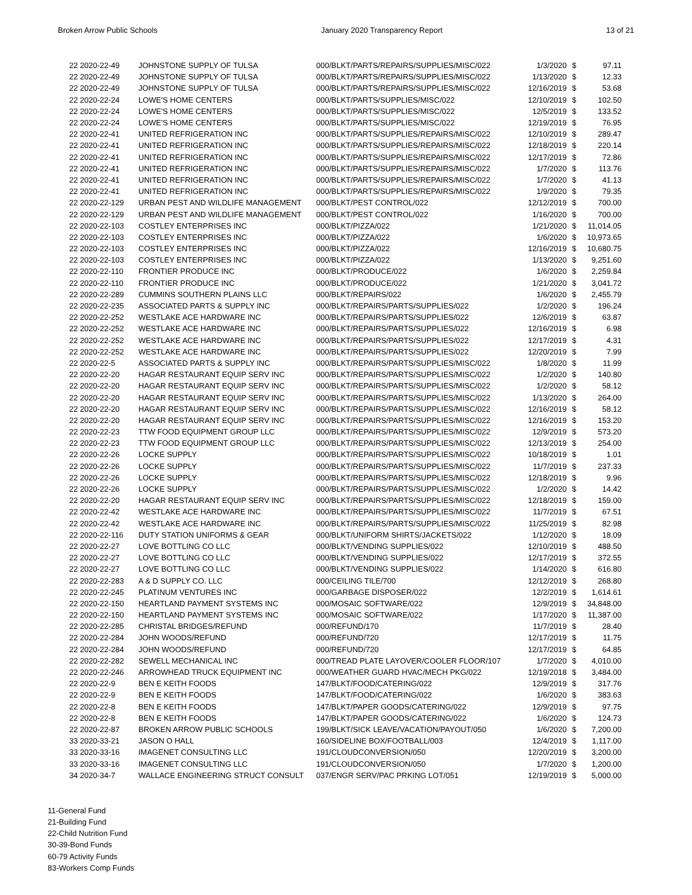Broken Arrow Public Schools January 2020 Transparency Report 13 of 21
| 22 2020-22-49 | JOHNSTONE SUPPLY OF TULSA | 000/BLKT/PARTS/REPAIRS/SUPPLIES/MISC/022 | 1/3/2020 | $ | 97.11 |
| 22 2020-22-49 | JOHNSTONE SUPPLY OF TULSA | 000/BLKT/PARTS/REPAIRS/SUPPLIES/MISC/022 | 1/13/2020 | $ | 12.33 |
| 22 2020-22-49 | JOHNSTONE SUPPLY OF TULSA | 000/BLKT/PARTS/REPAIRS/SUPPLIES/MISC/022 | 12/16/2019 | $ | 53.68 |
| 22 2020-22-24 | LOWE'S HOME CENTERS | 000/BLKT/PARTS/SUPPLIES/MISC/022 | 12/10/2019 | $ | 102.50 |
| 22 2020-22-24 | LOWE'S HOME CENTERS | 000/BLKT/PARTS/SUPPLIES/MISC/022 | 12/5/2019 | $ | 133.52 |
| 22 2020-22-24 | LOWE'S HOME CENTERS | 000/BLKT/PARTS/SUPPLIES/MISC/022 | 12/19/2019 | $ | 76.95 |
| 22 2020-22-41 | UNITED REFRIGERATION INC | 000/BLKT/PARTS/SUPPLIES/REPAIRS/MISC/022 | 12/10/2019 | $ | 289.47 |
| 22 2020-22-41 | UNITED REFRIGERATION INC | 000/BLKT/PARTS/SUPPLIES/REPAIRS/MISC/022 | 12/18/2019 | $ | 220.14 |
| 22 2020-22-41 | UNITED REFRIGERATION INC | 000/BLKT/PARTS/SUPPLIES/REPAIRS/MISC/022 | 12/17/2019 | $ | 72.86 |
| 22 2020-22-41 | UNITED REFRIGERATION INC | 000/BLKT/PARTS/SUPPLIES/REPAIRS/MISC/022 | 1/7/2020 | $ | 113.76 |
| 22 2020-22-41 | UNITED REFRIGERATION INC | 000/BLKT/PARTS/SUPPLIES/REPAIRS/MISC/022 | 1/7/2020 | $ | 41.13 |
| 22 2020-22-41 | UNITED REFRIGERATION INC | 000/BLKT/PARTS/SUPPLIES/REPAIRS/MISC/022 | 1/9/2020 | $ | 79.35 |
| 22 2020-22-129 | URBAN PEST AND WILDLIFE MANAGEMENT | 000/BLKT/PEST CONTROL/022 | 12/12/2019 | $ | 700.00 |
| 22 2020-22-129 | URBAN PEST AND WILDLIFE MANAGEMENT | 000/BLKT/PEST CONTROL/022 | 1/16/2020 | $ | 700.00 |
| 22 2020-22-103 | COSTLEY ENTERPRISES INC | 000/BLKT/PIZZA/022 | 1/21/2020 | $ | 11,014.05 |
| 22 2020-22-103 | COSTLEY ENTERPRISES INC | 000/BLKT/PIZZA/022 | 1/6/2020 | $ | 10,973.65 |
| 22 2020-22-103 | COSTLEY ENTERPRISES INC | 000/BLKT/PIZZA/022 | 12/16/2019 | $ | 10,680.75 |
| 22 2020-22-103 | COSTLEY ENTERPRISES INC | 000/BLKT/PIZZA/022 | 1/13/2020 | $ | 9,251.60 |
| 22 2020-22-110 | FRONTIER PRODUCE INC | 000/BLKT/PRODUCE/022 | 1/6/2020 | $ | 2,259.84 |
| 22 2020-22-110 | FRONTIER PRODUCE INC | 000/BLKT/PRODUCE/022 | 1/21/2020 | $ | 3,041.72 |
| 22 2020-22-289 | CUMMINS SOUTHERN PLAINS LLC | 000/BLKT/REPAIRS/022 | 1/6/2020 | $ | 2,455.79 |
| 22 2020-22-235 | ASSOCIATED PARTS & SUPPLY INC | 000/BLKT/REPAIRS/PARTS/SUPPLIES/022 | 1/2/2020 | $ | 196.24 |
| 22 2020-22-252 | WESTLAKE ACE HARDWARE INC | 000/BLKT/REPAIRS/PARTS/SUPPLIES/022 | 12/6/2019 | $ | 63.87 |
| 22 2020-22-252 | WESTLAKE ACE HARDWARE INC | 000/BLKT/REPAIRS/PARTS/SUPPLIES/022 | 12/16/2019 | $ | 6.98 |
| 22 2020-22-252 | WESTLAKE ACE HARDWARE INC | 000/BLKT/REPAIRS/PARTS/SUPPLIES/022 | 12/17/2019 | $ | 4.31 |
| 22 2020-22-252 | WESTLAKE ACE HARDWARE INC | 000/BLKT/REPAIRS/PARTS/SUPPLIES/022 | 12/20/2019 | $ | 7.99 |
| 22 2020-22-5 | ASSOCIATED PARTS & SUPPLY INC | 000/BLKT/REPAIRS/PARTS/SUPPLIES/MISC/022 | 1/8/2020 | $ | 11.99 |
| 22 2020-22-20 | HAGAR RESTAURANT EQUIP SERV INC | 000/BLKT/REPAIRS/PARTS/SUPPLIES/MISC/022 | 1/2/2020 | $ | 140.80 |
| 22 2020-22-20 | HAGAR RESTAURANT EQUIP SERV INC | 000/BLKT/REPAIRS/PARTS/SUPPLIES/MISC/022 | 1/2/2020 | $ | 58.12 |
| 22 2020-22-20 | HAGAR RESTAURANT EQUIP SERV INC | 000/BLKT/REPAIRS/PARTS/SUPPLIES/MISC/022 | 1/13/2020 | $ | 264.00 |
| 22 2020-22-20 | HAGAR RESTAURANT EQUIP SERV INC | 000/BLKT/REPAIRS/PARTS/SUPPLIES/MISC/022 | 12/16/2019 | $ | 58.12 |
| 22 2020-22-20 | HAGAR RESTAURANT EQUIP SERV INC | 000/BLKT/REPAIRS/PARTS/SUPPLIES/MISC/022 | 12/16/2019 | $ | 153.20 |
| 22 2020-22-23 | TTW FOOD EQUIPMENT GROUP LLC | 000/BLKT/REPAIRS/PARTS/SUPPLIES/MISC/022 | 12/9/2019 | $ | 573.20 |
| 22 2020-22-23 | TTW FOOD EQUIPMENT GROUP LLC | 000/BLKT/REPAIRS/PARTS/SUPPLIES/MISC/022 | 12/13/2019 | $ | 254.00 |
| 22 2020-22-26 | LOCKE SUPPLY | 000/BLKT/REPAIRS/PARTS/SUPPLIES/MISC/022 | 10/18/2019 | $ | 1.01 |
| 22 2020-22-26 | LOCKE SUPPLY | 000/BLKT/REPAIRS/PARTS/SUPPLIES/MISC/022 | 11/7/2019 | $ | 237.33 |
| 22 2020-22-26 | LOCKE SUPPLY | 000/BLKT/REPAIRS/PARTS/SUPPLIES/MISC/022 | 12/18/2019 | $ | 9.96 |
| 22 2020-22-26 | LOCKE SUPPLY | 000/BLKT/REPAIRS/PARTS/SUPPLIES/MISC/022 | 1/2/2020 | $ | 14.42 |
| 22 2020-22-20 | HAGAR RESTAURANT EQUIP SERV INC | 000/BLKT/REPAIRS/PARTS/SUPPLIES/MISC/022 | 12/18/2019 | $ | 159.00 |
| 22 2020-22-42 | WESTLAKE ACE HARDWARE INC | 000/BLKT/REPAIRS/PARTS/SUPPLIES/MISC/022 | 11/7/2019 | $ | 67.51 |
| 22 2020-22-42 | WESTLAKE ACE HARDWARE INC | 000/BLKT/REPAIRS/PARTS/SUPPLIES/MISC/022 | 11/25/2019 | $ | 82.98 |
| 22 2020-22-116 | DUTY STATION UNIFORMS & GEAR | 000/BLKT/UNIFORM SHIRTS/JACKETS/022 | 1/12/2020 | $ | 18.09 |
| 22 2020-22-27 | LOVE BOTTLING CO LLC | 000/BLKT/VENDING SUPPLIES/022 | 12/10/2019 | $ | 488.50 |
| 22 2020-22-27 | LOVE BOTTLING CO LLC | 000/BLKT/VENDING SUPPLIES/022 | 12/17/2019 | $ | 372.55 |
| 22 2020-22-27 | LOVE BOTTLING CO LLC | 000/BLKT/VENDING SUPPLIES/022 | 1/14/2020 | $ | 616.80 |
| 22 2020-22-283 | A & D SUPPLY CO. LLC | 000/CEILING TILE/700 | 12/12/2019 | $ | 268.80 |
| 22 2020-22-245 | PLATINUM VENTURES INC | 000/GARBAGE DISPOSER/022 | 12/2/2019 | $ | 1,614.61 |
| 22 2020-22-150 | HEARTLAND PAYMENT SYSTEMS INC | 000/MOSAIC SOFTWARE/022 | 12/9/2019 | $ | 34,848.00 |
| 22 2020-22-150 | HEARTLAND PAYMENT SYSTEMS INC | 000/MOSAIC SOFTWARE/022 | 1/17/2020 | $ | 11,387.00 |
| 22 2020-22-285 | CHRISTAL BRIDGES/REFUND | 000/REFUND/170 | 11/7/2019 | $ | 28.40 |
| 22 2020-22-284 | JOHN WOODS/REFUND | 000/REFUND/720 | 12/17/2019 | $ | 11.75 |
| 22 2020-22-284 | JOHN WOODS/REFUND | 000/REFUND/720 | 12/17/2019 | $ | 64.85 |
| 22 2020-22-282 | SEWELL MECHANICAL INC | 000/TREAD PLATE LAYOVER/COOLER FLOOR/107 | 1/7/2020 | $ | 4,010.00 |
| 22 2020-22-246 | ARROWHEAD TRUCK EQUIPMENT INC | 000/WEATHER GUARD HVAC/MECH PKG/022 | 12/19/2018 | $ | 3,484.00 |
| 22 2020-22-9 | BEN E KEITH FOODS | 147/BLKT/FOOD/CATERING/022 | 12/9/2019 | $ | 317.76 |
| 22 2020-22-9 | BEN E KEITH FOODS | 147/BLKT/FOOD/CATERING/022 | 1/6/2020 | $ | 383.63 |
| 22 2020-22-8 | BEN E KEITH FOODS | 147/BLKT/PAPER GOODS/CATERING/022 | 12/9/2019 | $ | 97.75 |
| 22 2020-22-8 | BEN E KEITH FOODS | 147/BLKT/PAPER GOODS/CATERING/022 | 1/6/2020 | $ | 124.73 |
| 22 2020-22-87 | BROKEN ARROW PUBLIC SCHOOLS | 199/BLKT/SICK LEAVE/VACATION/PAYOUT/050 | 1/6/2020 | $ | 7,200.00 |
| 33 2020-33-21 | JASON O HALL | 160/SIDELINE BOX/FOOTBALL/003 | 12/4/2019 | $ | 1,117.00 |
| 33 2020-33-16 | IMAGENET CONSULTING LLC | 191/CLOUDCONVERSION/050 | 12/20/2019 | $ | 3,200.00 |
| 33 2020-33-16 | IMAGENET CONSULTING LLC | 191/CLOUDCONVERSION/050 | 1/7/2020 | $ | 1,200.00 |
| 34 2020-34-7 | WALLACE ENGINEERING STRUCT CONSULT | 037/ENGR SERV/PAC PRKING LOT/051 | 12/19/2019 | $ | 5,000.00 |
11-General Fund
21-Building Fund
22-Child Nutrition Fund
30-39-Bond Funds
60-79 Activity Funds
83-Workers Comp Funds